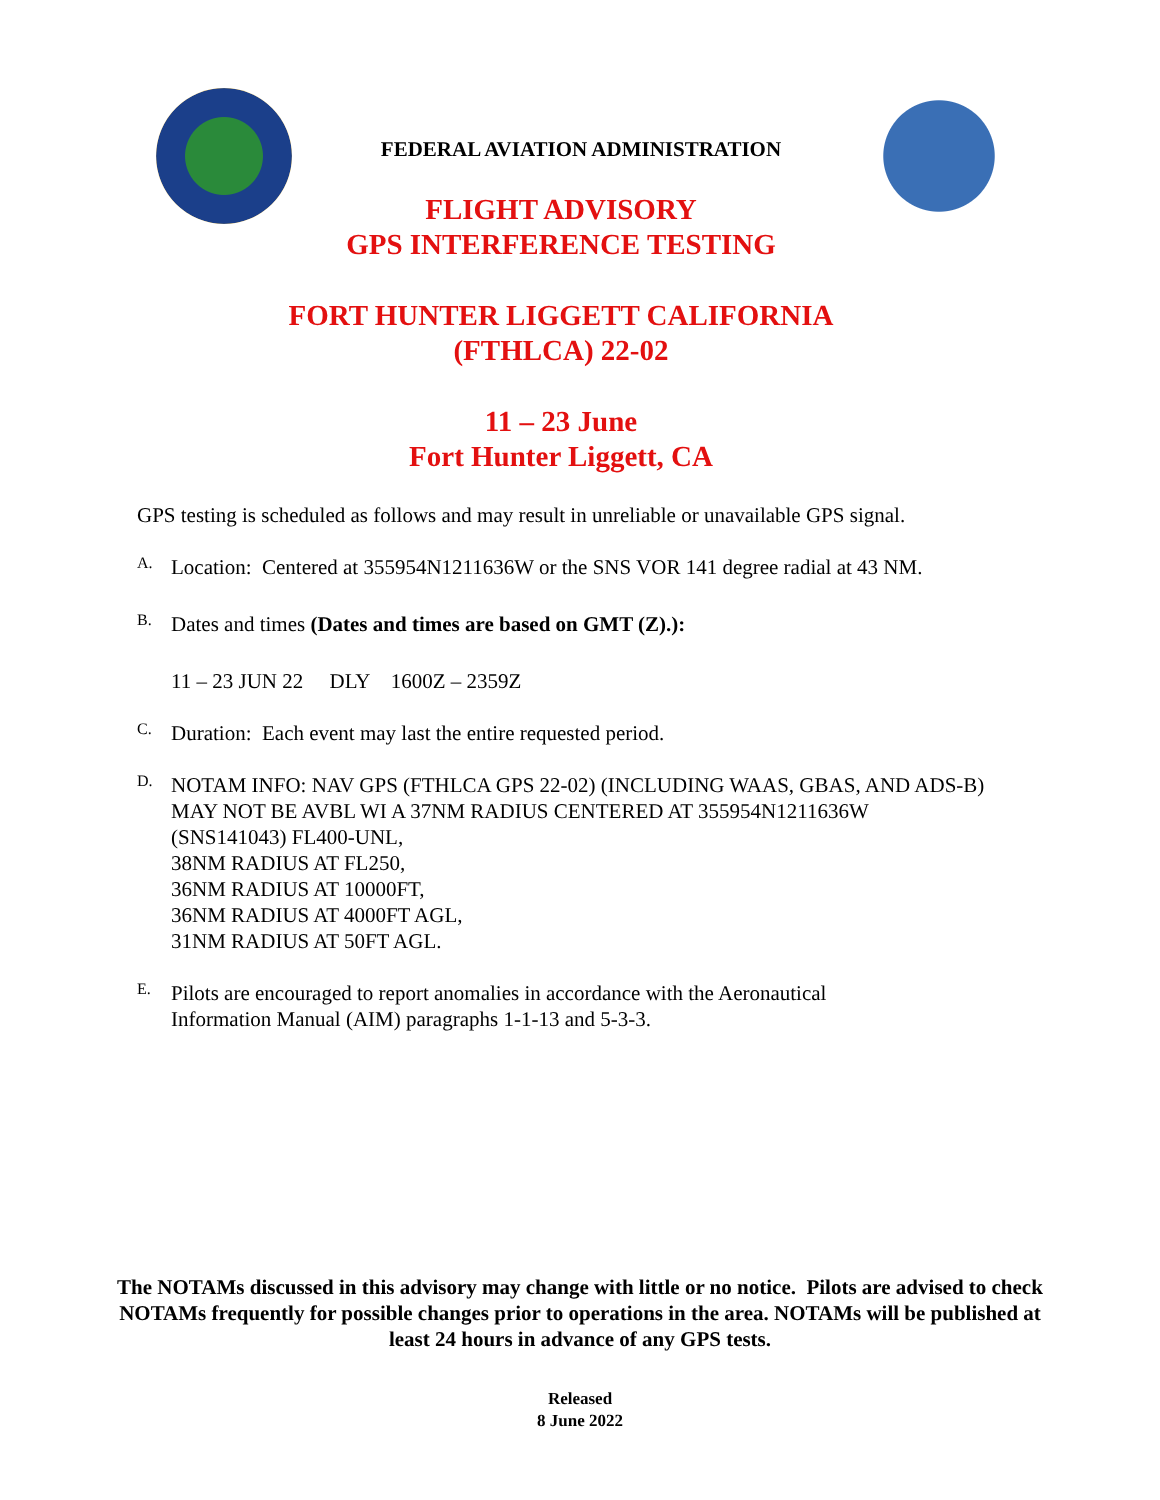FEDERAL AVIATION ADMINISTRATION
FLIGHT ADVISORY
GPS INTERFERENCE TESTING
FORT HUNTER LIGGETT CALIFORNIA
(FTHLCA) 22-02
11 – 23 June
Fort Hunter Liggett, CA
GPS testing is scheduled as follows and may result in unreliable or unavailable GPS signal.
A.
Location: Centered at 355954N1211636W or the SNS VOR 141 degree radial at 43 NM.
B.
Dates and times (Dates and times are based on GMT (Z).):
11 – 23 JUN 22 DLY 1600Z – 2359Z
C.
Duration: Each event may last the entire requested period.
D.
NOTAM INFO: NAV GPS (FTHLCA GPS 22-02) (INCLUDING WAAS, GBAS, AND ADS-B) MAY NOT BE AVBL WI A 37NM RADIUS CENTERED AT 355954N1211636W (SNS141043) FL400-UNL,
38NM RADIUS AT FL250,
36NM RADIUS AT 10000FT,
36NM RADIUS AT 4000FT AGL,
31NM RADIUS AT 50FT AGL.
E.
Pilots are encouraged to report anomalies in accordance with the Aeronautical
Information Manual (AIM) paragraphs 1-1-13 and 5-3-3.
The NOTAMs discussed in this advisory may change with little or no notice. Pilots are advised to check NOTAMs frequently for possible changes prior to operations in the area. NOTAMs will be published at least 24 hours in advance of any GPS tests.
Released
8 June 2022